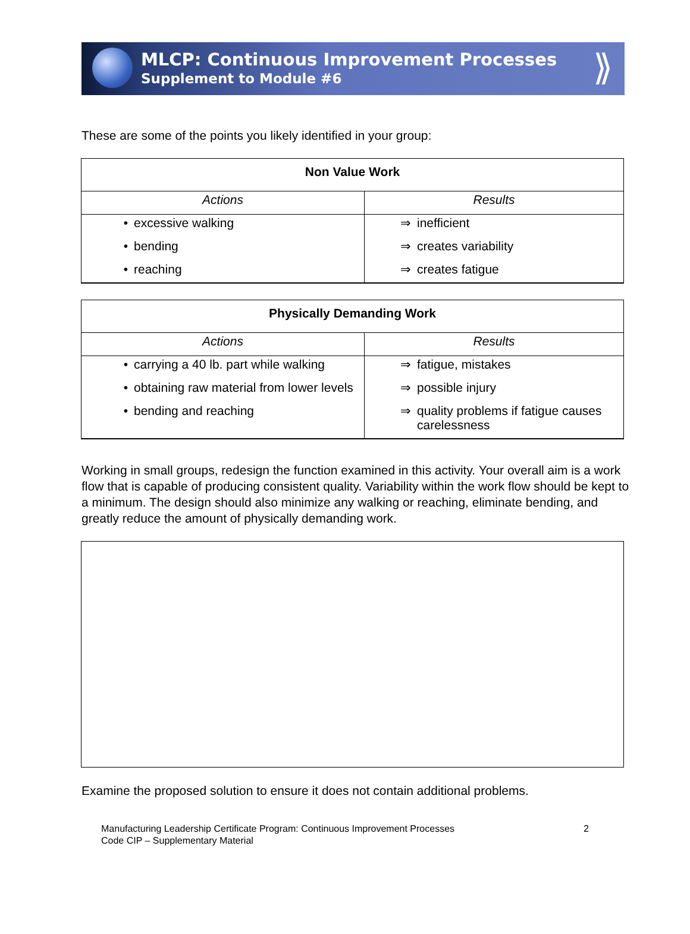MLCP: Continuous Improvement Processes
Supplement to Module #6
⟫
These are some of the points you likely identified in your group:
| Non Value Work | |
| --- | --- |
| Actions | Results |
| • excessive walking • bending • reaching | ⇒ inefficient ⇒ creates variability ⇒ creates fatigue |
| Physically Demanding Work | |
| --- | --- |
| Actions | Results |
| • carrying a 40 lb. part while walking • obtaining raw material from lower levels • bending and reaching | ⇒ fatigue, mistakes ⇒ possible injury ⇒ quality problems if fatigue causes carelessness |
Working in small groups, redesign the function examined in this activity. Your overall aim is a work flow that is capable of producing consistent quality. Variability within the work flow should be kept to a minimum. The design should also minimize any walking or reaching, eliminate bending, and greatly reduce the amount of physically demanding work.
Examine the proposed solution to ensure it does not contain additional problems.
Manufacturing Leadership Certificate Program: Continuous Improvement Processes
Code CIP – Supplementary Material
2